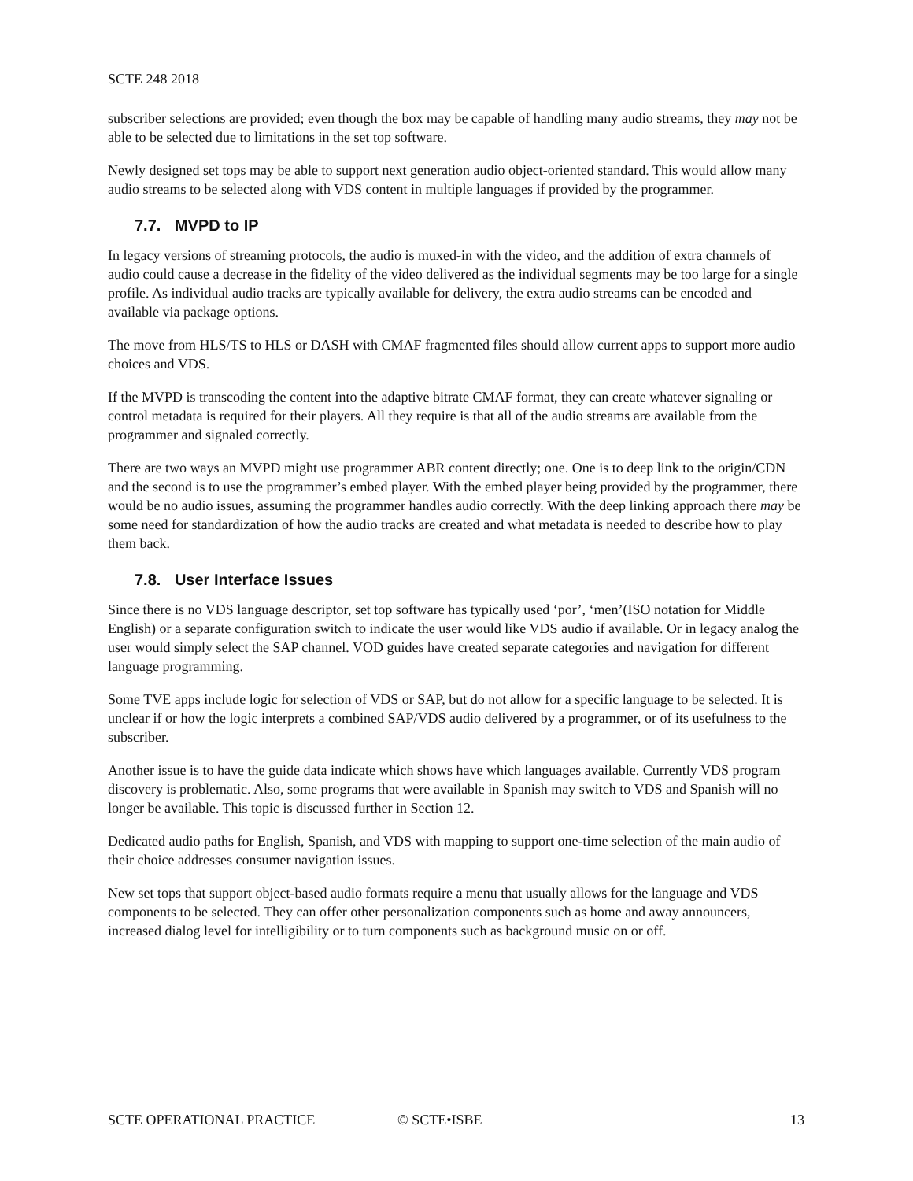SCTE 248 2018
subscriber selections are provided; even though the box may be capable of handling many audio streams, they may not be able to be selected due to limitations in the set top software.
Newly designed set tops may be able to support next generation audio object-oriented standard. This would allow many audio streams to be selected along with VDS content in multiple languages if provided by the programmer.
7.7. MVPD to IP
In legacy versions of streaming protocols, the audio is muxed-in with the video, and the addition of extra channels of audio could cause a decrease in the fidelity of the video delivered as the individual segments may be too large for a single profile. As individual audio tracks are typically available for delivery, the extra audio streams can be encoded and available via package options.
The move from HLS/TS to HLS or DASH with CMAF fragmented files should allow current apps to support more audio choices and VDS.
If the MVPD is transcoding the content into the adaptive bitrate CMAF format, they can create whatever signaling or control metadata is required for their players. All they require is that all of the audio streams are available from the programmer and signaled correctly.
There are two ways an MVPD might use programmer ABR content directly; one. One is to deep link to the origin/CDN and the second is to use the programmer’s embed player. With the embed player being provided by the programmer, there would be no audio issues, assuming the programmer handles audio correctly. With the deep linking approach there may be some need for standardization of how the audio tracks are created and what metadata is needed to describe how to play them back.
7.8. User Interface Issues
Since there is no VDS language descriptor, set top software has typically used ‘por’, ‘men’(ISO notation for Middle English) or a separate configuration switch to indicate the user would like VDS audio if available. Or in legacy analog the user would simply select the SAP channel. VOD guides have created separate categories and navigation for different language programming.
Some TVE apps include logic for selection of VDS or SAP, but do not allow for a specific language to be selected. It is unclear if or how the logic interprets a combined SAP/VDS audio delivered by a programmer, or of its usefulness to the subscriber.
Another issue is to have the guide data indicate which shows have which languages available. Currently VDS program discovery is problematic. Also, some programs that were available in Spanish may switch to VDS and Spanish will no longer be available. This topic is discussed further in Section 12.
Dedicated audio paths for English, Spanish, and VDS with mapping to support one-time selection of the main audio of their choice addresses consumer navigation issues.
New set tops that support object-based audio formats require a menu that usually allows for the language and VDS components to be selected. They can offer other personalization components such as home and away announcers, increased dialog level for intelligibility or to turn components such as background music on or off.
SCTE OPERATIONAL PRACTICE © SCTE•ISBE 13